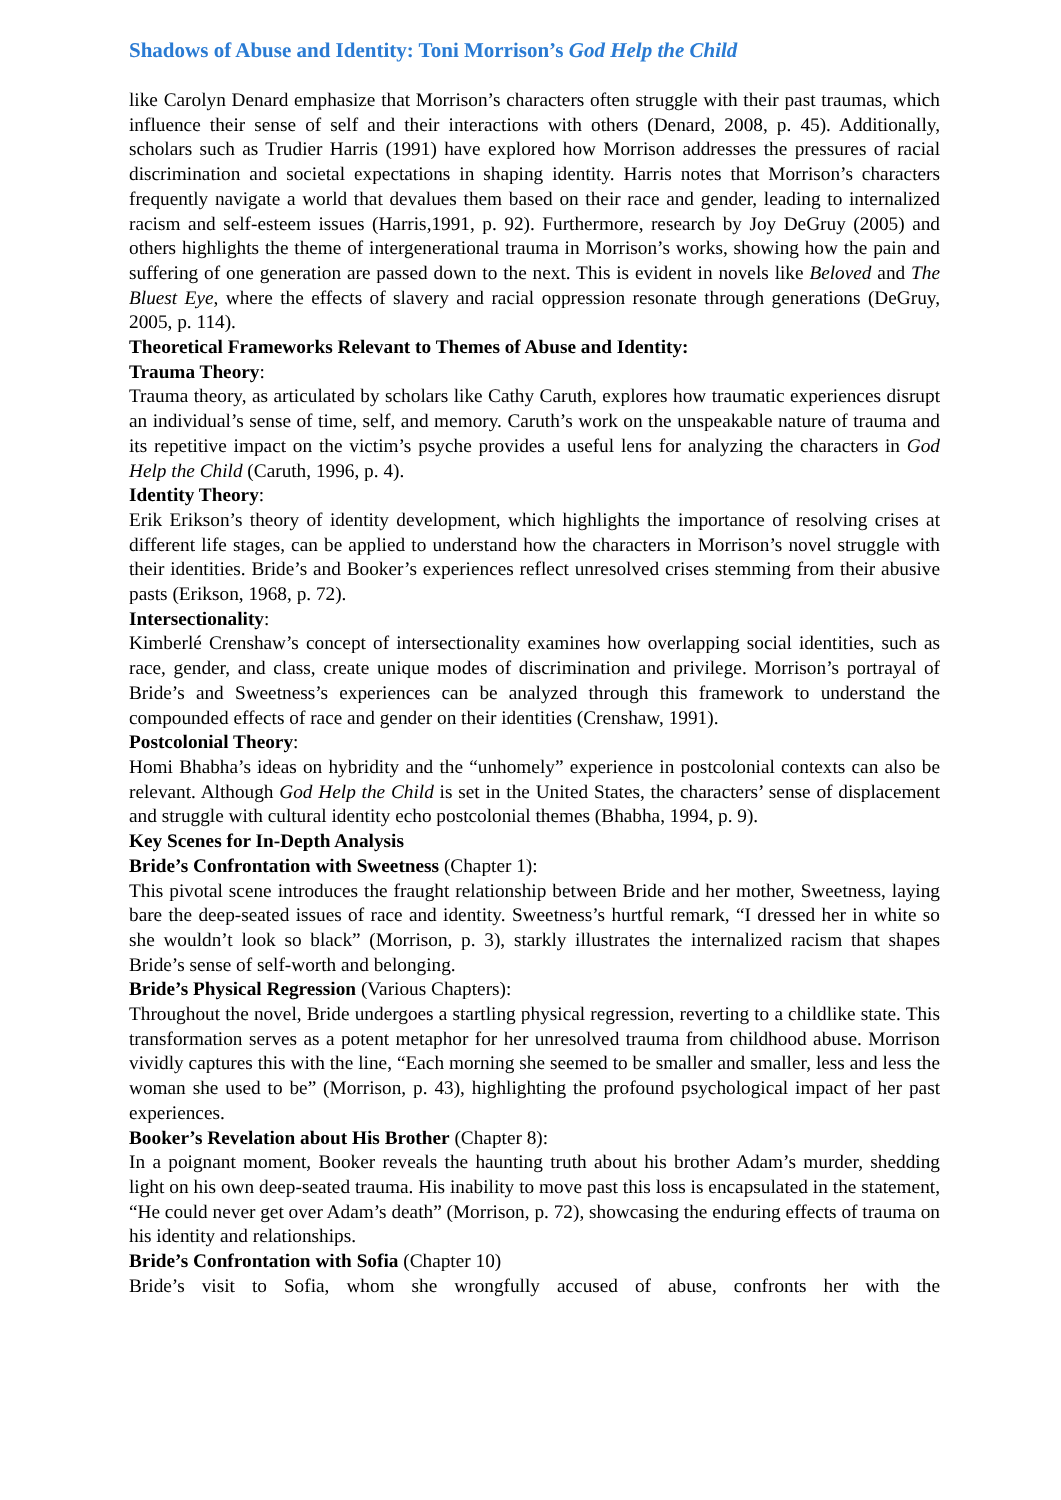Shadows of Abuse and Identity: Toni Morrison’s God Help the Child
like Carolyn Denard emphasize that Morrison’s characters often struggle with their past traumas, which influence their sense of self and their interactions with others (Denard, 2008, p. 45). Additionally, scholars such as Trudier Harris (1991) have explored how Morrison addresses the pressures of racial discrimination and societal expectations in shaping identity. Harris notes that Morrison’s characters frequently navigate a world that devalues them based on their race and gender, leading to internalized racism and self-esteem issues (Harris,1991, p. 92). Furthermore, research by Joy DeGruy (2005) and others highlights the theme of intergenerational trauma in Morrison’s works, showing how the pain and suffering of one generation are passed down to the next. This is evident in novels like Beloved and The Bluest Eye, where the effects of slavery and racial oppression resonate through generations (DeGruy, 2005, p. 114).
Theoretical Frameworks Relevant to Themes of Abuse and Identity:
Trauma Theory:
Trauma theory, as articulated by scholars like Cathy Caruth, explores how traumatic experiences disrupt an individual’s sense of time, self, and memory. Caruth’s work on the unspeakable nature of trauma and its repetitive impact on the victim’s psyche provides a useful lens for analyzing the characters in God Help the Child (Caruth, 1996, p. 4).
Identity Theory:
Erik Erikson’s theory of identity development, which highlights the importance of resolving crises at different life stages, can be applied to understand how the characters in Morrison’s novel struggle with their identities. Bride’s and Booker’s experiences reflect unresolved crises stemming from their abusive pasts (Erikson, 1968, p. 72).
Intersectionality:
Kimberlé Crenshaw’s concept of intersectionality examines how overlapping social identities, such as race, gender, and class, create unique modes of discrimination and privilege. Morrison’s portrayal of Bride’s and Sweetness’s experiences can be analyzed through this framework to understand the compounded effects of race and gender on their identities (Crenshaw, 1991).
Postcolonial Theory:
Homi Bhabha’s ideas on hybridity and the “unhomely” experience in postcolonial contexts can also be relevant. Although God Help the Child is set in the United States, the characters’ sense of displacement and struggle with cultural identity echo postcolonial themes (Bhabha, 1994, p. 9).
Key Scenes for In-Depth Analysis
Bride’s Confrontation with Sweetness (Chapter 1):
This pivotal scene introduces the fraught relationship between Bride and her mother, Sweetness, laying bare the deep-seated issues of race and identity. Sweetness’s hurtful remark, “I dressed her in white so she wouldn’t look so black” (Morrison, p. 3), starkly illustrates the internalized racism that shapes Bride’s sense of self-worth and belonging.
Bride’s Physical Regression (Various Chapters):
Throughout the novel, Bride undergoes a startling physical regression, reverting to a childlike state. This transformation serves as a potent metaphor for her unresolved trauma from childhood abuse. Morrison vividly captures this with the line, “Each morning she seemed to be smaller and smaller, less and less the woman she used to be” (Morrison, p. 43), highlighting the profound psychological impact of her past experiences.
Booker’s Revelation about His Brother (Chapter 8):
In a poignant moment, Booker reveals the haunting truth about his brother Adam’s murder, shedding light on his own deep-seated trauma. His inability to move past this loss is encapsulated in the statement, “He could never get over Adam’s death” (Morrison, p. 72), showcasing the enduring effects of trauma on his identity and relationships.
Bride’s Confrontation with Sofia (Chapter 10)
Bride’s visit to Sofia, whom she wrongfully accused of abuse, confronts her with the